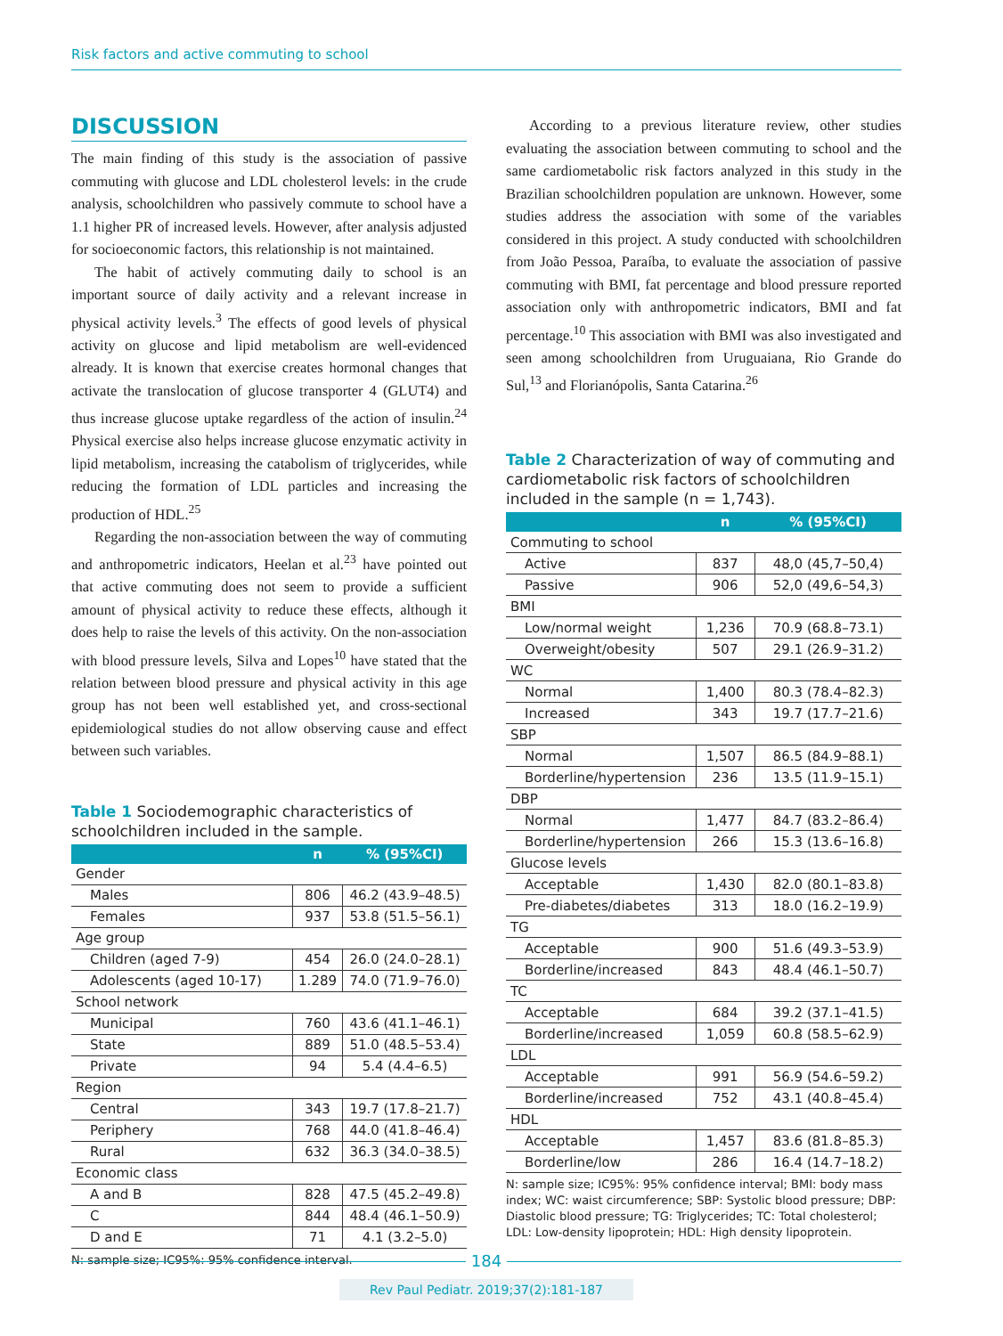Risk factors and active commuting to school
DISCUSSION
The main finding of this study is the association of passive commuting with glucose and LDL cholesterol levels: in the crude analysis, schoolchildren who passively commute to school have a 1.1 higher PR of increased levels. However, after analysis adjusted for socioeconomic factors, this relationship is not maintained.
The habit of actively commuting daily to school is an important source of daily activity and a relevant increase in physical activity levels.<sup>3</sup> The effects of good levels of physical activity on glucose and lipid metabolism are well-evidenced already. It is known that exercise creates hormonal changes that activate the translocation of glucose transporter 4 (GLUT4) and thus increase glucose uptake regardless of the action of insulin.<sup>24</sup> Physical exercise also helps increase glucose enzymatic activity in lipid metabolism, increasing the catabolism of triglycerides, while reducing the formation of LDL particles and increasing the production of HDL.<sup>25</sup>
Regarding the non-association between the way of commuting and anthropometric indicators, Heelan et al.<sup>23</sup> have pointed out that active commuting does not seem to provide a sufficient amount of physical activity to reduce these effects, although it does help to raise the levels of this activity. On the non-association with blood pressure levels, Silva and Lopes<sup>10</sup> have stated that the relation between blood pressure and physical activity in this age group has not been well established yet, and cross-sectional epidemiological studies do not allow observing cause and effect between such variables.
Table 1 Sociodemographic characteristics of schoolchildren included in the sample.
| | n | % (95%CI) |
| --- | --- | --- |
| Gender | | |
| Males | 806 | 46.2 (43.9–48.5) |
| Females | 937 | 53.8 (51.5–56.1) |
| Age group | | |
| Children (aged 7-9) | 454 | 26.0 (24.0–28.1) |
| Adolescents (aged 10-17) | 1.289 | 74.0 (71.9–76.0) |
| School network | | |
| Municipal | 760 | 43.6 (41.1–46.1) |
| State | 889 | 51.0 (48.5–53.4) |
| Private | 94 | 5.4 (4.4–6.5) |
| Region | | |
| Central | 343 | 19.7 (17.8–21.7) |
| Periphery | 768 | 44.0 (41.8–46.4) |
| Rural | 632 | 36.3 (34.0–38.5) |
| Economic class | | |
| A and B | 828 | 47.5 (45.2–49.8) |
| C | 844 | 48.4 (46.1–50.9) |
| D and E | 71 | 4.1 (3.2–5.0) |
N: sample size; IC95%: 95% confidence interval.
According to a previous literature review, other studies evaluating the association between commuting to school and the same cardiometabolic risk factors analyzed in this study in the Brazilian schoolchildren population are unknown. However, some studies address the association with some of the variables considered in this project. A study conducted with schoolchildren from João Pessoa, Paraíba, to evaluate the association of passive commuting with BMI, fat percentage and blood pressure reported association only with anthropometric indicators, BMI and fat percentage.<sup>10</sup> This association with BMI was also investigated and seen among schoolchildren from Uruguaiana, Rio Grande do Sul,<sup>13</sup> and Florianópolis, Santa Catarina.<sup>26</sup>
Table 2 Characterization of way of commuting and cardiometabolic risk factors of schoolchildren included in the sample (n = 1,743).
| | n | % (95%CI) |
| --- | --- | --- |
| Commuting to school | | |
| Active | 837 | 48,0 (45,7–50,4) |
| Passive | 906 | 52,0 (49,6–54,3) |
| BMI | | |
| Low/normal weight | 1,236 | 70.9 (68.8–73.1) |
| Overweight/obesity | 507 | 29.1 (26.9–31.2) |
| WC | | |
| Normal | 1,400 | 80.3 (78.4–82.3) |
| Increased | 343 | 19.7 (17.7–21.6) |
| SBP | | |
| Normal | 1,507 | 86.5 (84.9–88.1) |
| Borderline/hypertension | 236 | 13.5 (11.9–15.1) |
| DBP | | |
| Normal | 1,477 | 84.7 (83.2–86.4) |
| Borderline/hypertension | 266 | 15.3 (13.6–16.8) |
| Glucose levels | | |
| Acceptable | 1,430 | 82.0 (80.1–83.8) |
| Pre-diabetes/diabetes | 313 | 18.0 (16.2–19.9) |
| TG | | |
| Acceptable | 900 | 51.6 (49.3–53.9) |
| Borderline/increased | 843 | 48.4 (46.1–50.7) |
| TC | | |
| Acceptable | 684 | 39.2 (37.1–41.5) |
| Borderline/increased | 1,059 | 60.8 (58.5–62.9) |
| LDL | | |
| Acceptable | 991 | 56.9 (54.6–59.2) |
| Borderline/increased | 752 | 43.1 (40.8–45.4) |
| HDL | | |
| Acceptable | 1,457 | 83.6 (81.8–85.3) |
| Borderline/low | 286 | 16.4 (14.7–18.2) |
N: sample size; IC95%: 95% confidence interval; BMI: body mass index; WC: waist circumference; SBP: Systolic blood pressure; DBP: Diastolic blood pressure; TG: Triglycerides; TC: Total cholesterol; LDL: Low-density lipoprotein; HDL: High density lipoprotein.
184
Rev Paul Pediatr. 2019;37(2):181-187